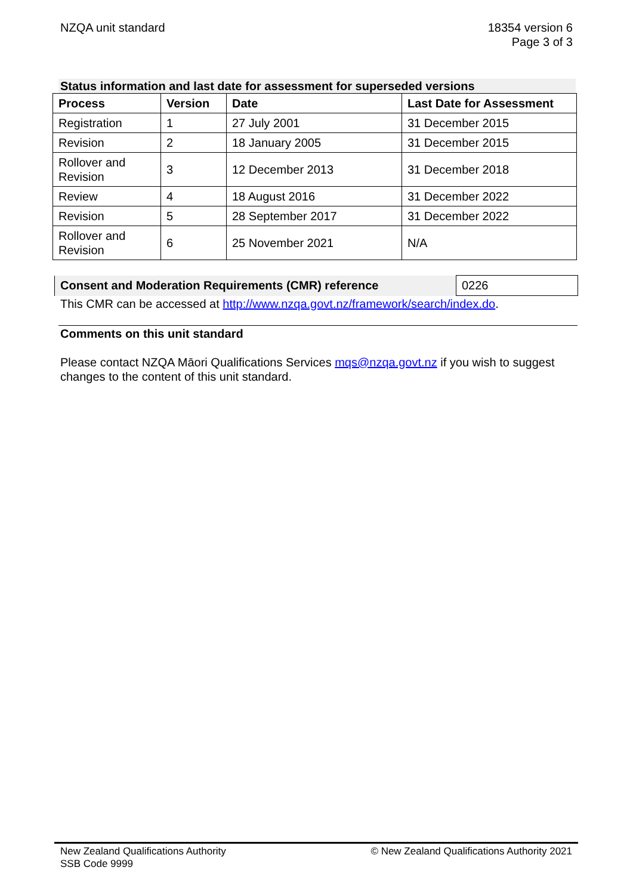NZQA unit standard 18354 version 6
Page 3 of 3
Status information and last date for assessment for superseded versions
| Process | Version | Date | Last Date for Assessment |
| --- | --- | --- | --- |
| Registration | 1 | 27 July 2001 | 31 December 2015 |
| Revision | 2 | 18 January 2005 | 31 December 2015 |
| Rollover and Revision | 3 | 12 December 2013 | 31 December 2018 |
| Review | 4 | 18 August 2016 | 31 December 2022 |
| Revision | 5 | 28 September 2017 | 31 December 2022 |
| Rollover and Revision | 6 | 25 November 2021 | N/A |
| Consent and Moderation Requirements (CMR) reference | 0226 |
This CMR can be accessed at http://www.nzqa.govt.nz/framework/search/index.do.
Comments on this unit standard
Please contact NZQA Māori Qualifications Services mqs@nzqa.govt.nz if you wish to suggest changes to the content of this unit standard.
New Zealand Qualifications Authority
SSB Code 9999
© New Zealand Qualifications Authority 2021